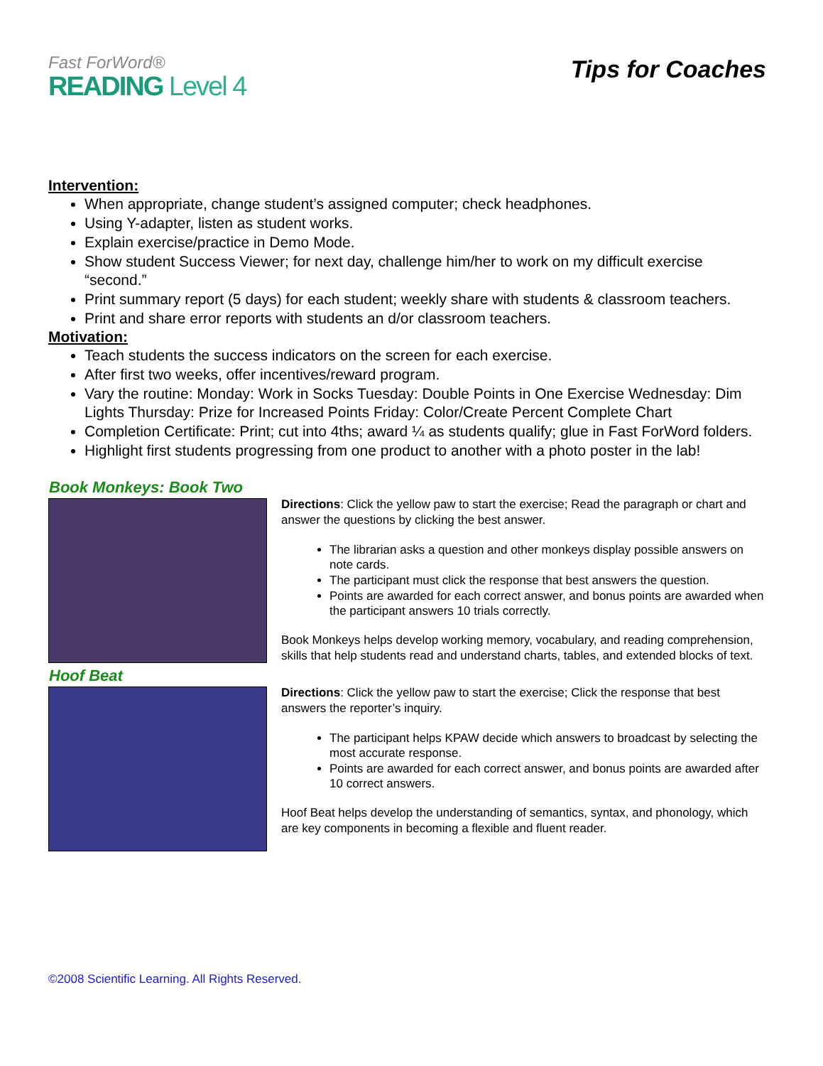Fast ForWord®
READING Level 4
Tips for Coaches
Intervention:
When appropriate, change student’s assigned computer; check headphones.
Using Y-adapter, listen as student works.
Explain exercise/practice in Demo Mode.
Show student Success Viewer; for next day, challenge him/her to work on my difficult exercise “second.”
Print summary report (5 days) for each student; weekly share with students & classroom teachers.
Print and share error reports with students an d/or classroom teachers.
Motivation:
Teach students the success indicators on the screen for each exercise.
After first two weeks, offer incentives/reward program.
Vary the routine: Monday: Work in Socks Tuesday: Double Points in One Exercise Wednesday: Dim Lights Thursday: Prize for Increased Points Friday: Color/Create Percent Complete Chart
Completion Certificate: Print; cut into 4ths; award ¼ as students qualify; glue in Fast ForWord folders.
Highlight first students progressing from one product to another with a photo poster in the lab!
Book Monkeys: Book Two
Directions: Click the yellow paw to start the exercise; Read the paragraph or chart and answer the questions by clicking the best answer.
The librarian asks a question and other monkeys display possible answers on note cards.
The participant must click the response that best answers the question.
Points are awarded for each correct answer, and bonus points are awarded when the participant answers 10 trials correctly.
Book Monkeys helps develop working memory, vocabulary, and reading comprehension, skills that help students read and understand charts, tables, and extended blocks of text.
Hoof Beat
Directions: Click the yellow paw to start the exercise; Click the response that best answers the reporter’s inquiry.
The participant helps KPAW decide which answers to broadcast by selecting the most accurate response.
Points are awarded for each correct answer, and bonus points are awarded after 10 correct answers.
Hoof Beat helps develop the understanding of semantics, syntax, and phonology, which are key components in becoming a flexible and fluent reader.
©2008 Scientific Learning. All Rights Reserved.